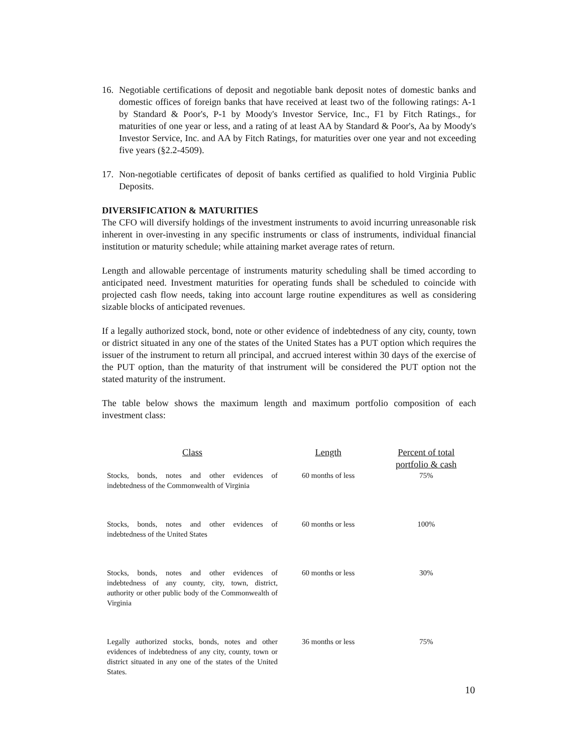16. Negotiable certifications of deposit and negotiable bank deposit notes of domestic banks and domestic offices of foreign banks that have received at least two of the following ratings: A-1 by Standard & Poor's, P-1 by Moody's Investor Service, Inc., F1 by Fitch Ratings., for maturities of one year or less, and a rating of at least AA by Standard & Poor's, Aa by Moody's Investor Service, Inc. and AA by Fitch Ratings, for maturities over one year and not exceeding five years (§2.2-4509).
17. Non-negotiable certificates of deposit of banks certified as qualified to hold Virginia Public Deposits.
DIVERSIFICATION & MATURITIES
The CFO will diversify holdings of the investment instruments to avoid incurring unreasonable risk inherent in over-investing in any specific instruments or class of instruments, individual financial institution or maturity schedule; while attaining market average rates of return.
Length and allowable percentage of instruments maturity scheduling shall be timed according to anticipated need. Investment maturities for operating funds shall be scheduled to coincide with projected cash flow needs, taking into account large routine expenditures as well as considering sizable blocks of anticipated revenues.
If a legally authorized stock, bond, note or other evidence of indebtedness of any city, county, town or district situated in any one of the states of the United States has a PUT option which requires the issuer of the instrument to return all principal, and accrued interest within 30 days of the exercise of the PUT option, than the maturity of that instrument will be considered the PUT option not the stated maturity of the instrument.
The table below shows the maximum length and maximum portfolio composition of each investment class:
| Class | Length | Percent of total portfolio & cash |
| --- | --- | --- |
| Stocks, bonds, notes and other evidences of indebtedness of the Commonwealth of Virginia | 60 months of less | 75% |
| Stocks, bonds, notes and other evidences of indebtedness of the United States | 60 months or less | 100% |
| Stocks, bonds, notes and other evidences of indebtedness of any county, city, town, district, authority or other public body of the Commonwealth of Virginia | 60 months or less | 30% |
| Legally authorized stocks, bonds, notes and other evidences of indebtedness of any city, county, town or district situated in any one of the states of the United States. | 36 months or less | 75% |
10